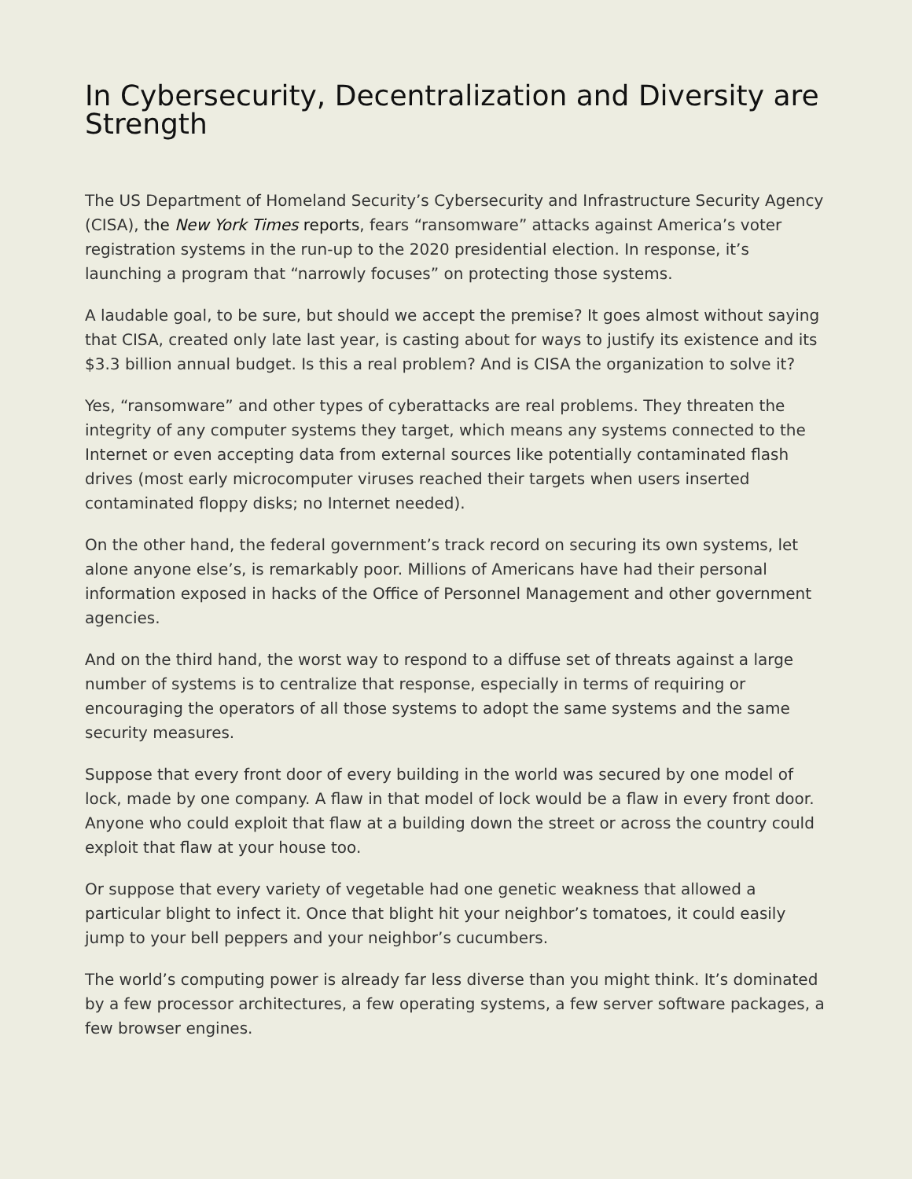In Cybersecurity, Decentralization and Diversity are Strength
The US Department of Homeland Security’s Cybersecurity and Infrastructure Security Agency (CISA), the New York Times reports, fears “ransomware” attacks against America’s voter registration systems in the run-up to the 2020 presidential election. In response, it’s launching a program that “narrowly focuses” on protecting those systems.
A laudable goal, to be sure, but should we accept the premise? It goes almost without saying that CISA, created only late last year, is casting about for ways to justify its existence and its $3.3 billion annual budget. Is this a real problem? And is CISA the organization to solve it?
Yes, “ransomware” and other types of cyberattacks are real problems. They threaten the integrity of any computer systems they target, which means any systems connected to the Internet or even accepting data from external sources like potentially contaminated flash drives (most early microcomputer viruses reached their targets when users inserted contaminated floppy disks; no Internet needed).
On the other hand, the federal government’s track record on securing its own systems, let alone anyone else’s, is remarkably poor. Millions of Americans have had their personal information exposed in hacks of the Office of Personnel Management and other government agencies.
And on the third hand, the worst way to respond to a diffuse set of threats against a large number of systems is to centralize that response, especially in terms of requiring or encouraging the operators of all those systems to adopt the same systems and the same security measures.
Suppose that every front door of every building in the world was secured by one model of lock, made by one company. A flaw in that model of lock would be a flaw in every front door. Anyone who could exploit that flaw at a building down the street or across the country could exploit that flaw at your house too.
Or suppose that every variety of vegetable had one genetic weakness that allowed a particular blight to infect it. Once that blight hit your neighbor’s tomatoes, it could easily jump to your bell peppers and your neighbor’s cucumbers.
The world’s computing power is already far less diverse than you might think. It’s dominated by a few processor architectures, a few operating systems, a few server software packages, a few browser engines.